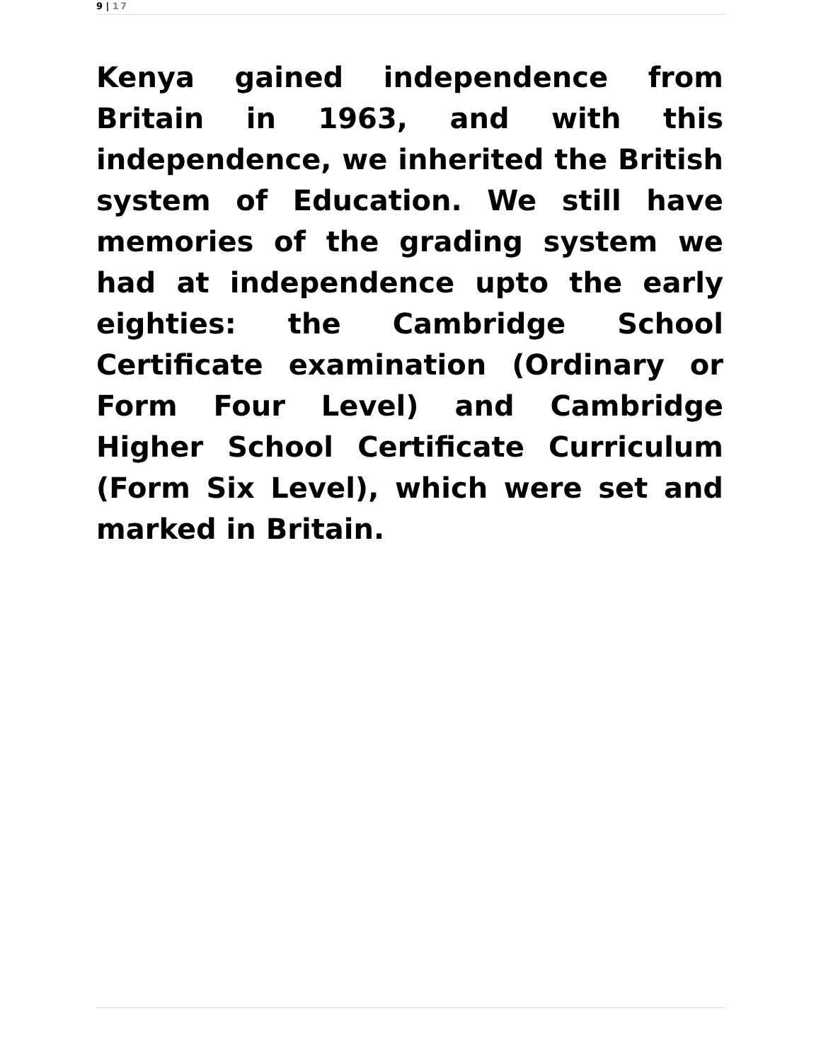9 | 17
Kenya gained independence from Britain in 1963, and with this independence, we inherited the British system of Education. We still have memories of the grading system we had at independence upto the early eighties: the Cambridge School Certificate examination (Ordinary or Form Four Level) and Cambridge Higher School Certificate Curriculum (Form Six Level), which were set and marked in Britain.